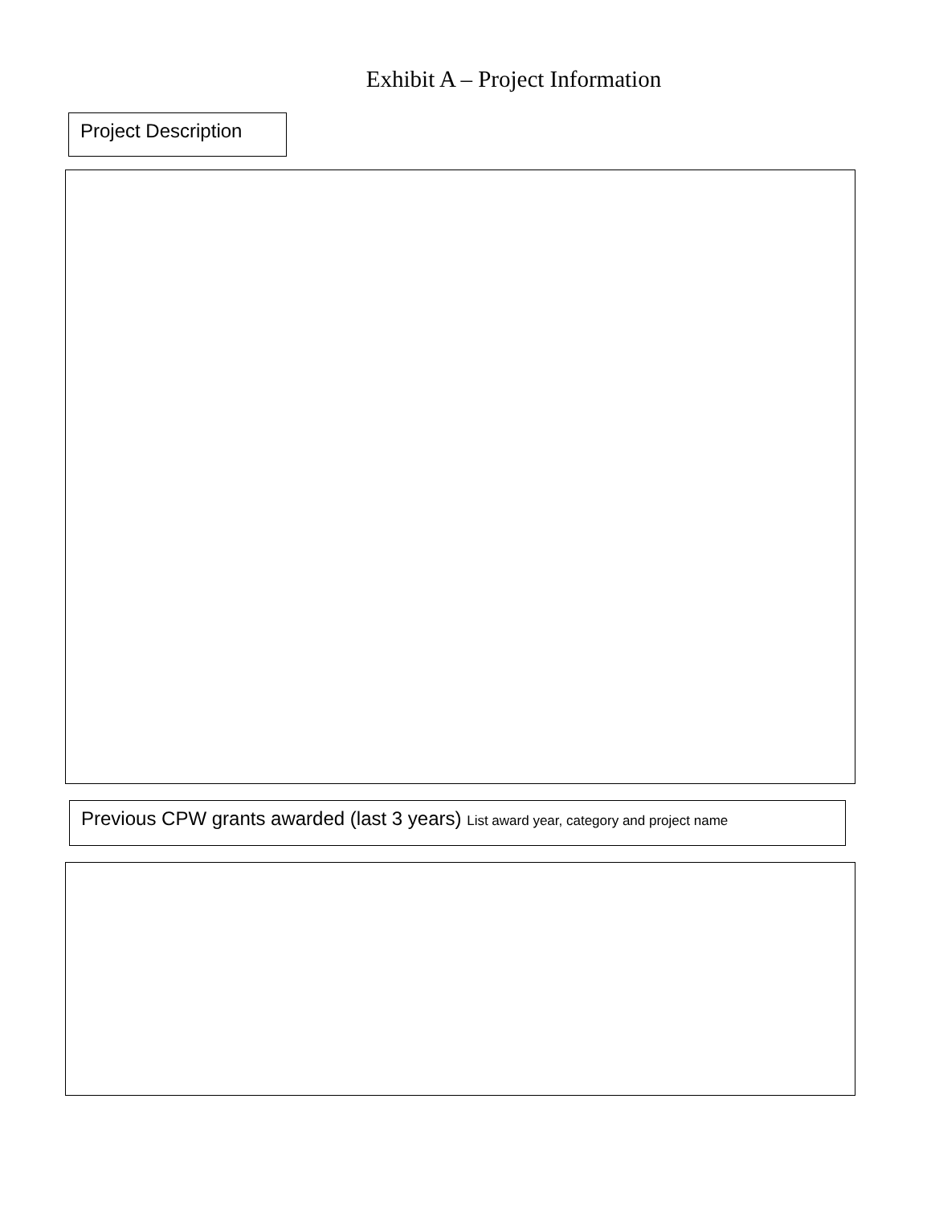Exhibit A – Project Information
Project Description
Previous CPW grants awarded (last 3 years) List award year, category and project name